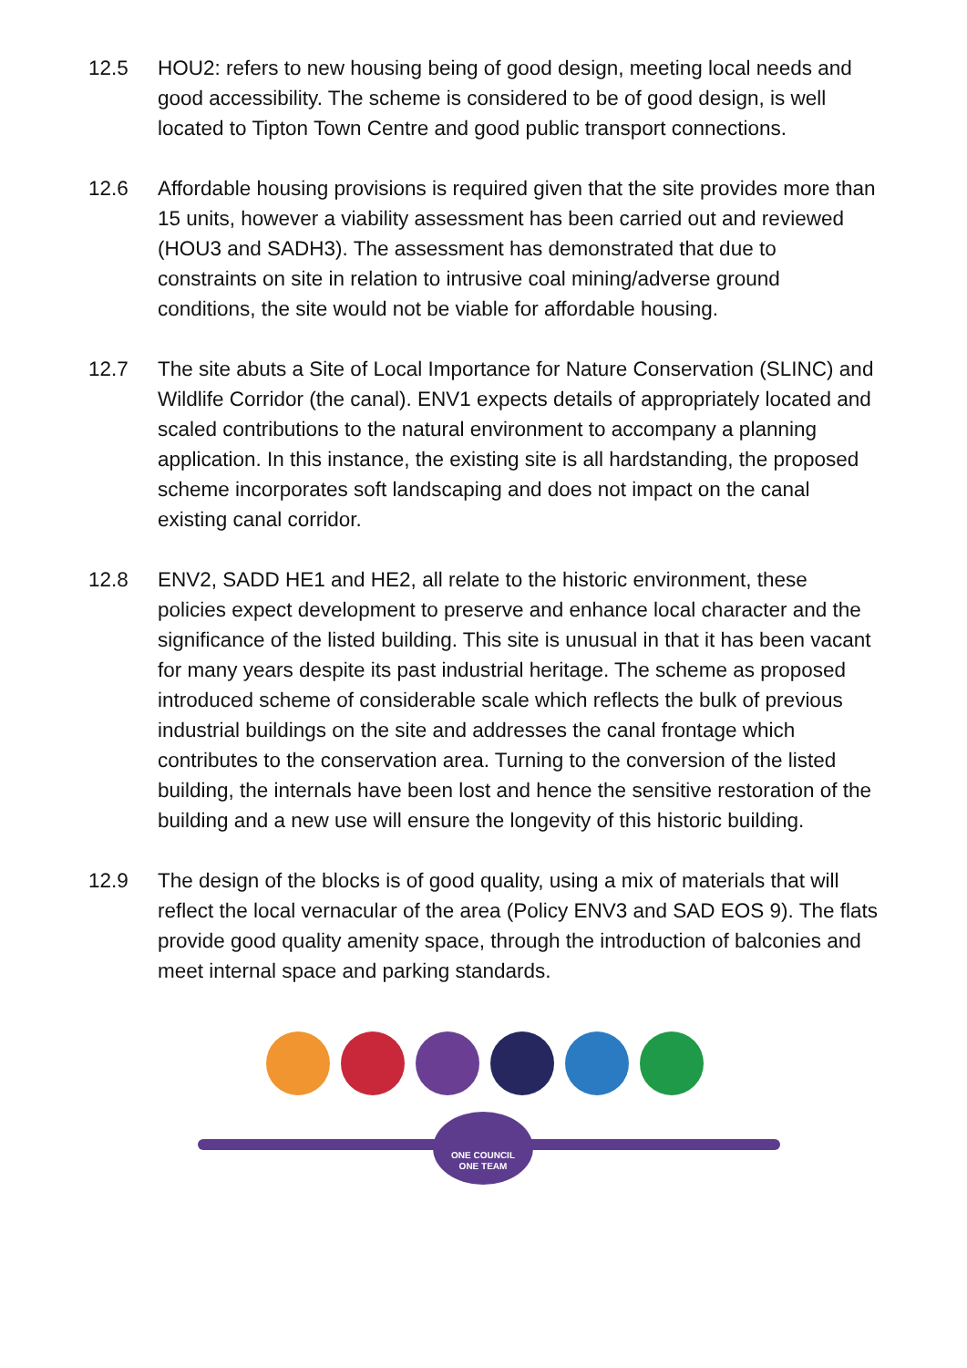12.5 HOU2: refers to new housing being of good design, meeting local needs and good accessibility. The scheme is considered to be of good design, is well located to Tipton Town Centre and good public transport connections.
12.6 Affordable housing provisions is required given that the site provides more than 15 units, however a viability assessment has been carried out and reviewed (HOU3 and SADH3). The assessment has demonstrated that due to constraints on site in relation to intrusive coal mining/adverse ground conditions, the site would not be viable for affordable housing.
12.7 The site abuts a Site of Local Importance for Nature Conservation (SLINC) and Wildlife Corridor (the canal). ENV1 expects details of appropriately located and scaled contributions to the natural environment to accompany a planning application. In this instance, the existing site is all hardstanding, the proposed scheme incorporates soft landscaping and does not impact on the canal existing canal corridor.
12.8 ENV2, SADD HE1 and HE2, all relate to the historic environment, these policies expect development to preserve and enhance local character and the significance of the listed building. This site is unusual in that it has been vacant for many years despite its past industrial heritage. The scheme as proposed introduced scheme of considerable scale which reflects the bulk of previous industrial buildings on the site and addresses the canal frontage which contributes to the conservation area. Turning to the conversion of the listed building, the internals have been lost and hence the sensitive restoration of the building and a new use will ensure the longevity of this historic building.
12.9 The design of the blocks is of good quality, using a mix of materials that will reflect the local vernacular of the area (Policy ENV3 and SAD EOS 9). The flats provide good quality amenity space, through the introduction of balconies and meet internal space and parking standards.
ONE COUNCIL
ONE TEAM